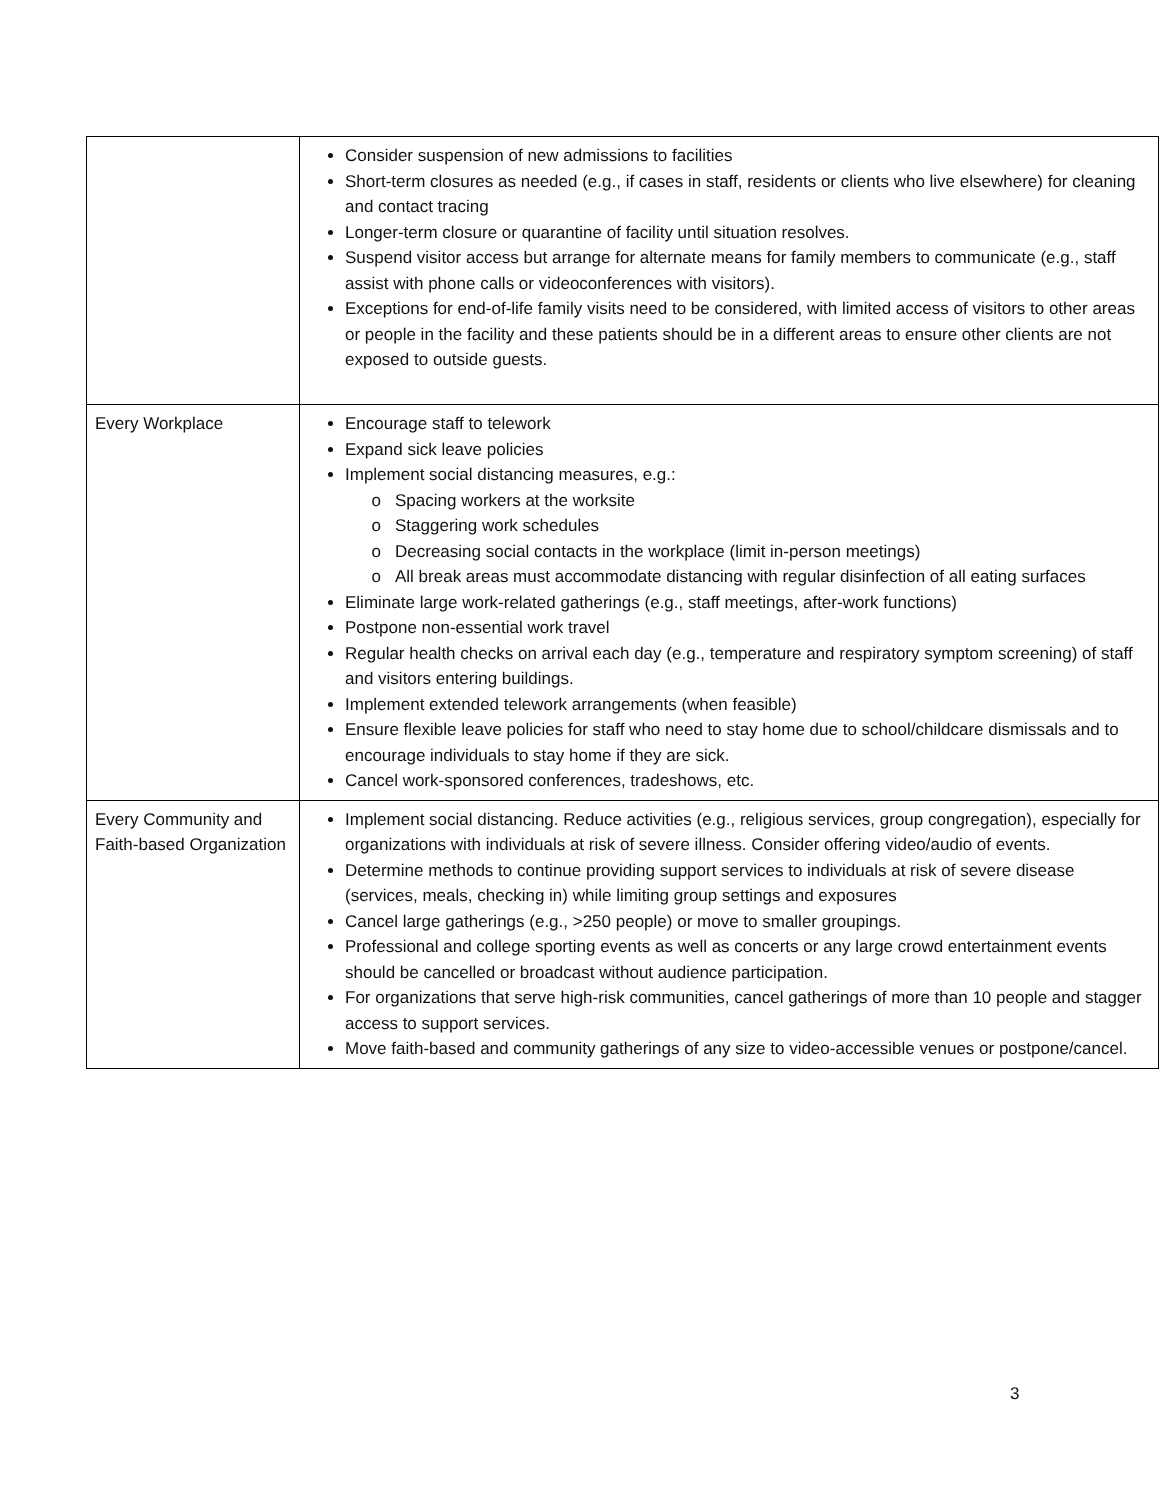| | Consider suspension of new admissions to facilities Short-term closures as needed (e.g., if cases in staff, residents or clients who live elsewhere) for cleaning and contact tracing Longer-term closure or quarantine of facility until situation resolves. Suspend visitor access but arrange for alternate means for family members to communicate (e.g., staff assist with phone calls or videoconferences with visitors). Exceptions for end-of-life family visits need to be considered, with limited access of visitors to other areas or people in the facility and these patients should be in a different areas to ensure other clients are not exposed to outside guests. |
| Every Workplace | Encourage staff to telework Expand sick leave policies Implement social distancing measures, e.g.: Spacing workers at the worksite Staggering work schedules Decreasing social contacts in the workplace (limit in-person meetings) All break areas must accommodate distancing with regular disinfection of all eating surfaces Eliminate large work-related gatherings (e.g., staff meetings, after-work functions) Postpone non-essential work travel Regular health checks on arrival each day (e.g., temperature and respiratory symptom screening) of staff and visitors entering buildings. Implement extended telework arrangements (when feasible) Ensure flexible leave policies for staff who need to stay home due to school/childcare dismissals and to encourage individuals to stay home if they are sick. Cancel work-sponsored conferences, tradeshows, etc. |
| Every Community and Faith-based Organization | Implement social distancing. Reduce activities (e.g., religious services, group congregation), especially for organizations with individuals at risk of severe illness. Consider offering video/audio of events. Determine methods to continue providing support services to individuals at risk of severe disease (services, meals, checking in) while limiting group settings and exposures Cancel large gatherings (e.g., >250 people) or move to smaller groupings. Professional and college sporting events as well as concerts or any large crowd entertainment events should be cancelled or broadcast without audience participation. For organizations that serve high-risk communities, cancel gatherings of more than 10 people and stagger access to support services. Move faith-based and community gatherings of any size to video-accessible venues or postpone/cancel. |
3